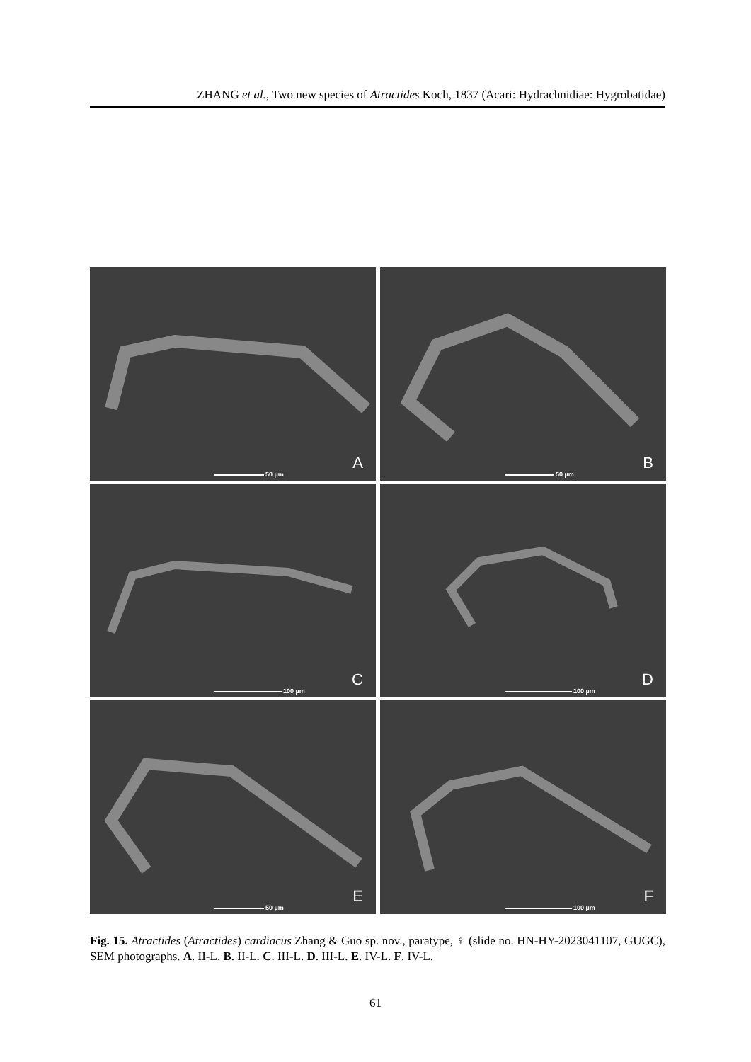ZHANG et al., Two new species of Atractides Koch, 1837 (Acari: Hydrachnidiae: Hygrobatidae)
50 µm
A
50 µm
B
100 µm
C
100 µm
D
50 µm
E
100 µm
F
Fig. 15. Atractides (Atractides) cardiacus Zhang & Guo sp. nov., paratype, ♀ (slide no. HN-HY-2023041107, GUGC), SEM photographs. A. II-L. B. II-L. C. III-L. D. III-L. E. IV-L. F. IV-L.
61